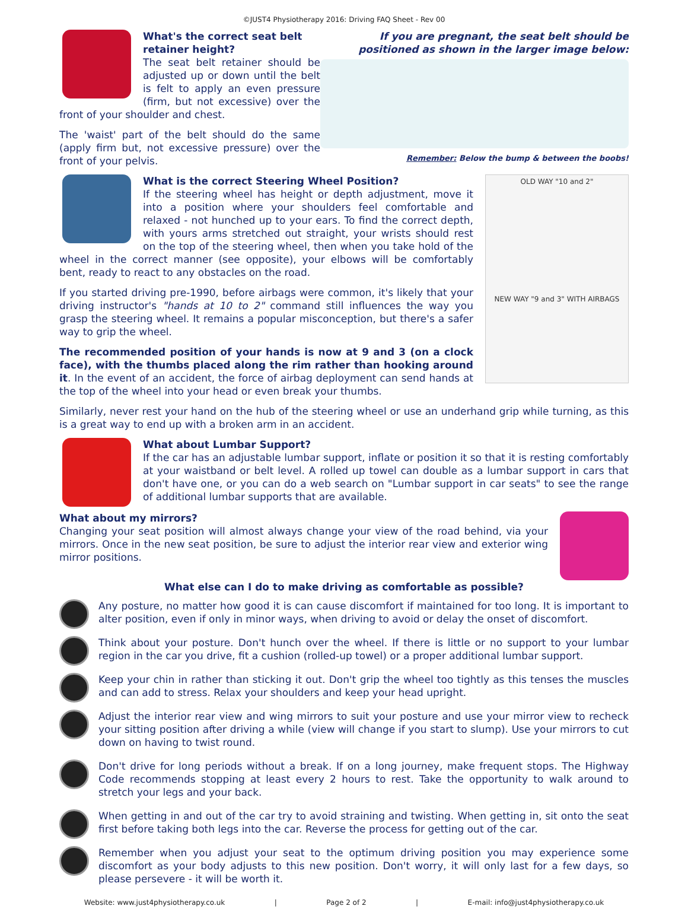©JUST4 Physiotherapy 2016: Driving FAQ Sheet - Rev 00
If you are pregnant, the seat belt should be positioned as shown in the larger image below:
Remember: Below the bump & between the boobs!
What's the correct seat belt retainer height?
The seat belt retainer should be adjusted up or down until the belt is felt to apply an even pressure (firm, but not excessive) over the front of your shoulder and chest.
The 'waist' part of the belt should do the same (apply firm but, not excessive pressure) over the front of your pelvis.
OLD WAY "10 and 2"
NEW WAY "9 and 3" WITH AIRBAGS
What is the correct Steering Wheel Position?
If the steering wheel has height or depth adjustment, move it into a position where your shoulders feel comfortable and relaxed - not hunched up to your ears. To find the correct depth, with yours arms stretched out straight, your wrists should rest on the top of the steering wheel, then when you take hold of the wheel in the correct manner (see opposite), your elbows will be comfortably bent, ready to react to any obstacles on the road.
If you started driving pre-1990, before airbags were common, it's likely that your driving instructor's "hands at 10 to 2" command still influences the way you grasp the steering wheel. It remains a popular misconception, but there's a safer way to grip the wheel.
The recommended position of your hands is now at 9 and 3 (on a clock face), with the thumbs placed along the rim rather than hooking around it. In the event of an accident, the force of airbag deployment can send hands at the top of the wheel into your head or even break your thumbs.
Similarly, never rest your hand on the hub of the steering wheel or use an underhand grip while turning, as this is a great way to end up with a broken arm in an accident.
What about Lumbar Support?
If the car has an adjustable lumbar support, inflate or position it so that it is resting comfortably at your waistband or belt level. A rolled up towel can double as a lumbar support in cars that don't have one, or you can do a web search on "Lumbar support in car seats" to see the range of additional lumbar supports that are available.
What about my mirrors?
Changing your seat position will almost always change your view of the road behind, via your mirrors. Once in the new seat position, be sure to adjust the interior rear view and exterior wing mirror positions.
What else can I do to make driving as comfortable as possible?
Any posture, no matter how good it is can cause discomfort if maintained for too long. It is important to alter position, even if only in minor ways, when driving to avoid or delay the onset of discomfort.
Think about your posture. Don't hunch over the wheel. If there is little or no support to your lumbar region in the car you drive, fit a cushion (rolled-up towel) or a proper additional lumbar support.
Keep your chin in rather than sticking it out. Don't grip the wheel too tightly as this tenses the muscles and can add to stress. Relax your shoulders and keep your head upright.
Adjust the interior rear view and wing mirrors to suit your posture and use your mirror view to recheck your sitting position after driving a while (view will change if you start to slump). Use your mirrors to cut down on having to twist round.
Don't drive for long periods without a break. If on a long journey, make frequent stops. The Highway Code recommends stopping at least every 2 hours to rest. Take the opportunity to walk around to stretch your legs and your back.
When getting in and out of the car try to avoid straining and twisting. When getting in, sit onto the seat first before taking both legs into the car. Reverse the process for getting out of the car.
Remember when you adjust your seat to the optimum driving position you may experience some discomfort as your body adjusts to this new position. Don't worry, it will only last for a few days, so please persevere - it will be worth it.
Website: www.just4physiotherapy.co.uk | Page 2 of 2 | E-mail: info@just4physiotherapy.co.uk